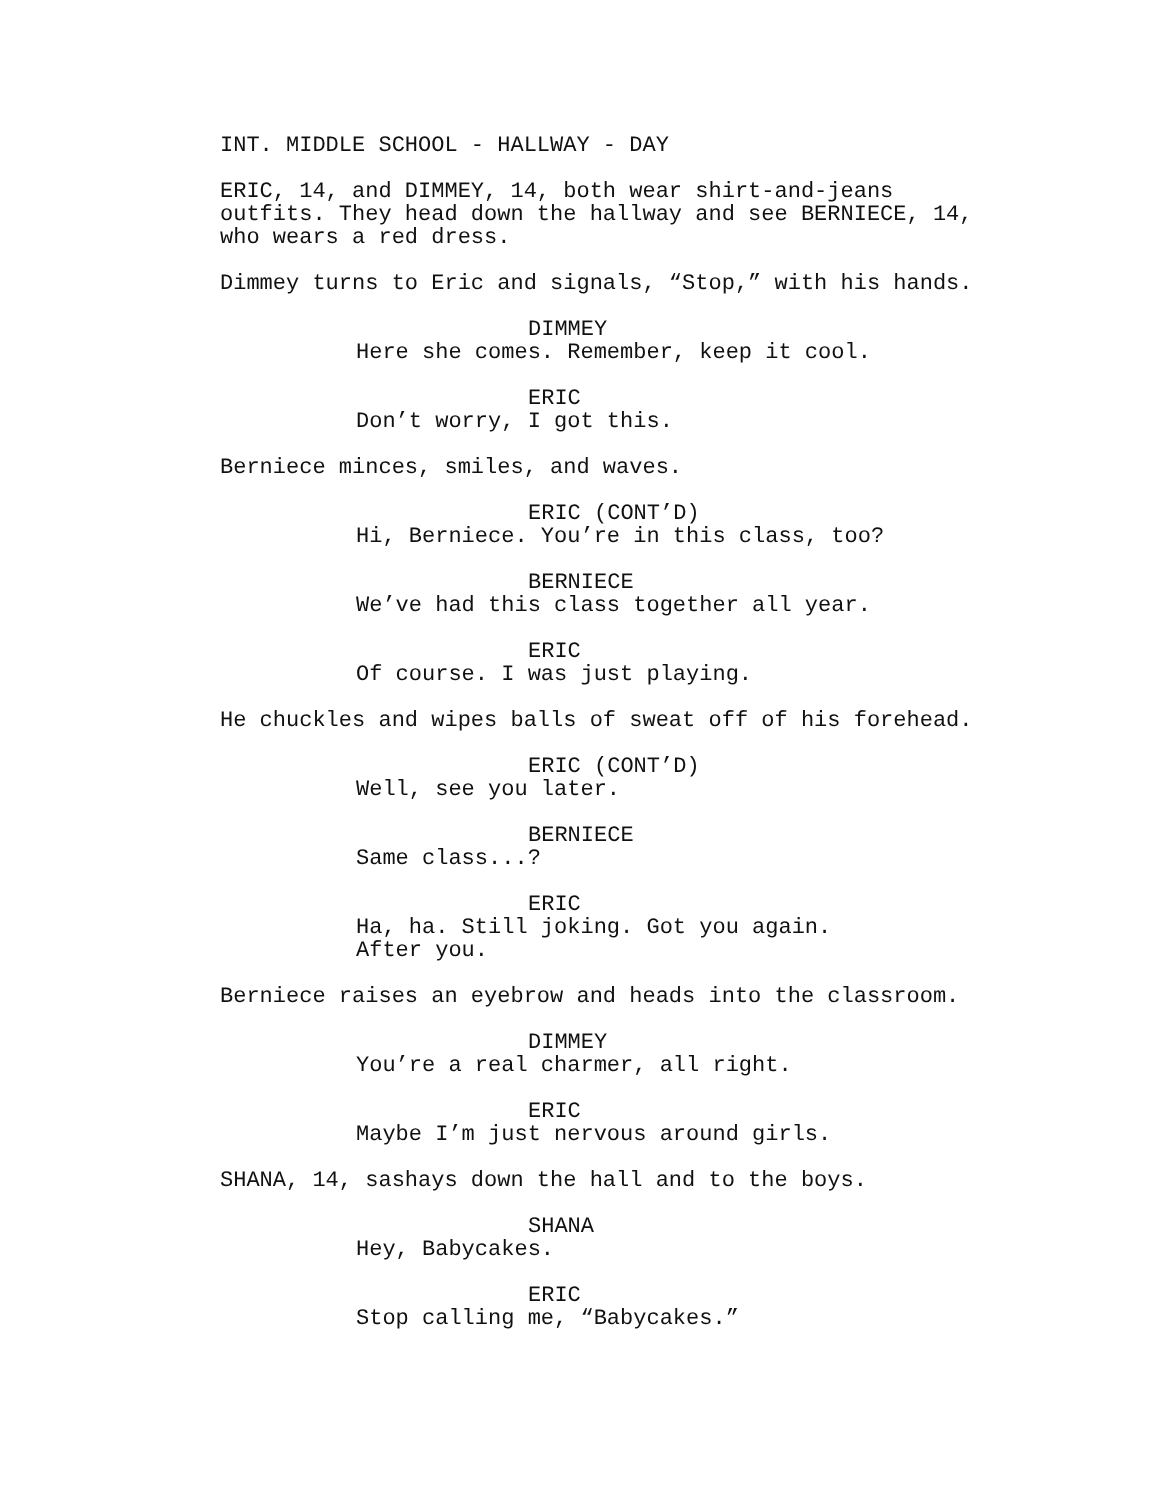INT. MIDDLE SCHOOL - HALLWAY - DAY
ERIC, 14, and DIMMEY, 14, both wear shirt-and-jeans outfits. They head down the hallway and see BERNIECE, 14, who wears a red dress.
Dimmey turns to Eric and signals, “Stop,” with his hands.
DIMMEY
Here she comes. Remember, keep it cool.
ERIC
Don’t worry, I got this.
Berniece minces, smiles, and waves.
ERIC (CONT’D)
Hi, Berniece. You’re in this class, too?
BERNIECE
We’ve had this class together all year.
ERIC
Of course. I was just playing.
He chuckles and wipes balls of sweat off of his forehead.
ERIC (CONT’D)
Well, see you later.
BERNIECE
Same class...?
ERIC
Ha, ha. Still joking. Got you again. After you.
Berniece raises an eyebrow and heads into the classroom.
DIMMEY
You’re a real charmer, all right.
ERIC
Maybe I’m just nervous around girls.
SHANA, 14, sashays down the hall and to the boys.
SHANA
Hey, Babycakes.
ERIC
Stop calling me, “Babycakes.”